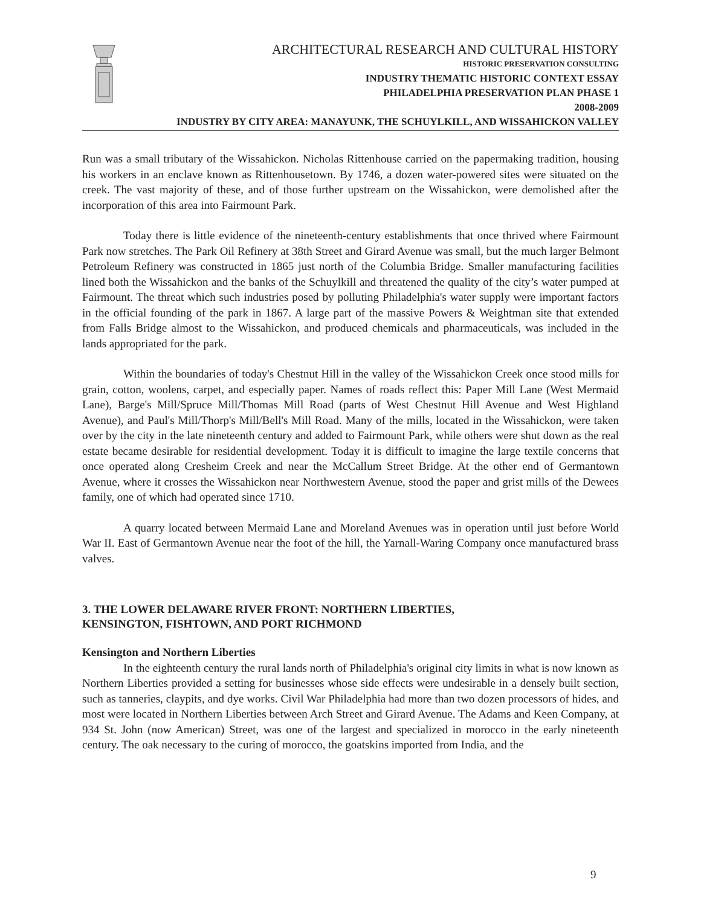ARCHITECTURAL RESEARCH AND CULTURAL HISTORY
HISTORIC PRESERVATION CONSULTING
INDUSTRY THEMATIC HISTORIC CONTEXT ESSAY
PHILADELPHIA PRESERVATION PLAN PHASE 1
2008-2009
INDUSTRY BY CITY AREA: MANAYUNK, THE SCHUYLKILL, AND WISSAHICKON VALLEY
Run was a small tributary of the Wissahickon. Nicholas Rittenhouse carried on the papermaking tradition, housing his workers in an enclave known as Rittenhousetown. By 1746, a dozen water-powered sites were situated on the creek. The vast majority of these, and of those further upstream on the Wissahickon, were demolished after the incorporation of this area into Fairmount Park.
Today there is little evidence of the nineteenth-century establishments that once thrived where Fairmount Park now stretches. The Park Oil Refinery at 38th Street and Girard Avenue was small, but the much larger Belmont Petroleum Refinery was constructed in 1865 just north of the Columbia Bridge. Smaller manufacturing facilities lined both the Wissahickon and the banks of the Schuylkill and threatened the quality of the city’s water pumped at Fairmount. The threat which such industries posed by polluting Philadelphia's water supply were important factors in the official founding of the park in 1867. A large part of the massive Powers & Weightman site that extended from Falls Bridge almost to the Wissahickon, and produced chemicals and pharmaceuticals, was included in the lands appropriated for the park.
Within the boundaries of today's Chestnut Hill in the valley of the Wissahickon Creek once stood mills for grain, cotton, woolens, carpet, and especially paper. Names of roads reflect this: Paper Mill Lane (West Mermaid Lane), Barge's Mill/Spruce Mill/Thomas Mill Road (parts of West Chestnut Hill Avenue and West Highland Avenue), and Paul's Mill/Thorp's Mill/Bell's Mill Road. Many of the mills, located in the Wissahickon, were taken over by the city in the late nineteenth century and added to Fairmount Park, while others were shut down as the real estate became desirable for residential development. Today it is difficult to imagine the large textile concerns that once operated along Cresheim Creek and near the McCallum Street Bridge. At the other end of Germantown Avenue, where it crosses the Wissahickon near Northwestern Avenue, stood the paper and grist mills of the Dewees family, one of which had operated since 1710.
A quarry located between Mermaid Lane and Moreland Avenues was in operation until just before World War II. East of Germantown Avenue near the foot of the hill, the Yarnall-Waring Company once manufactured brass valves.
3. THE LOWER DELAWARE RIVER FRONT: NORTHERN LIBERTIES,
KENSINGTON, FISHTOWN, AND PORT RICHMOND
Kensington and Northern Liberties
In the eighteenth century the rural lands north of Philadelphia's original city limits in what is now known as Northern Liberties provided a setting for businesses whose side effects were undesirable in a densely built section, such as tanneries, claypits, and dye works. Civil War Philadelphia had more than two dozen processors of hides, and most were located in Northern Liberties between Arch Street and Girard Avenue. The Adams and Keen Company, at 934 St. John (now American) Street, was one of the largest and specialized in morocco in the early nineteenth century. The oak necessary to the curing of morocco, the goatskins imported from India, and the
9